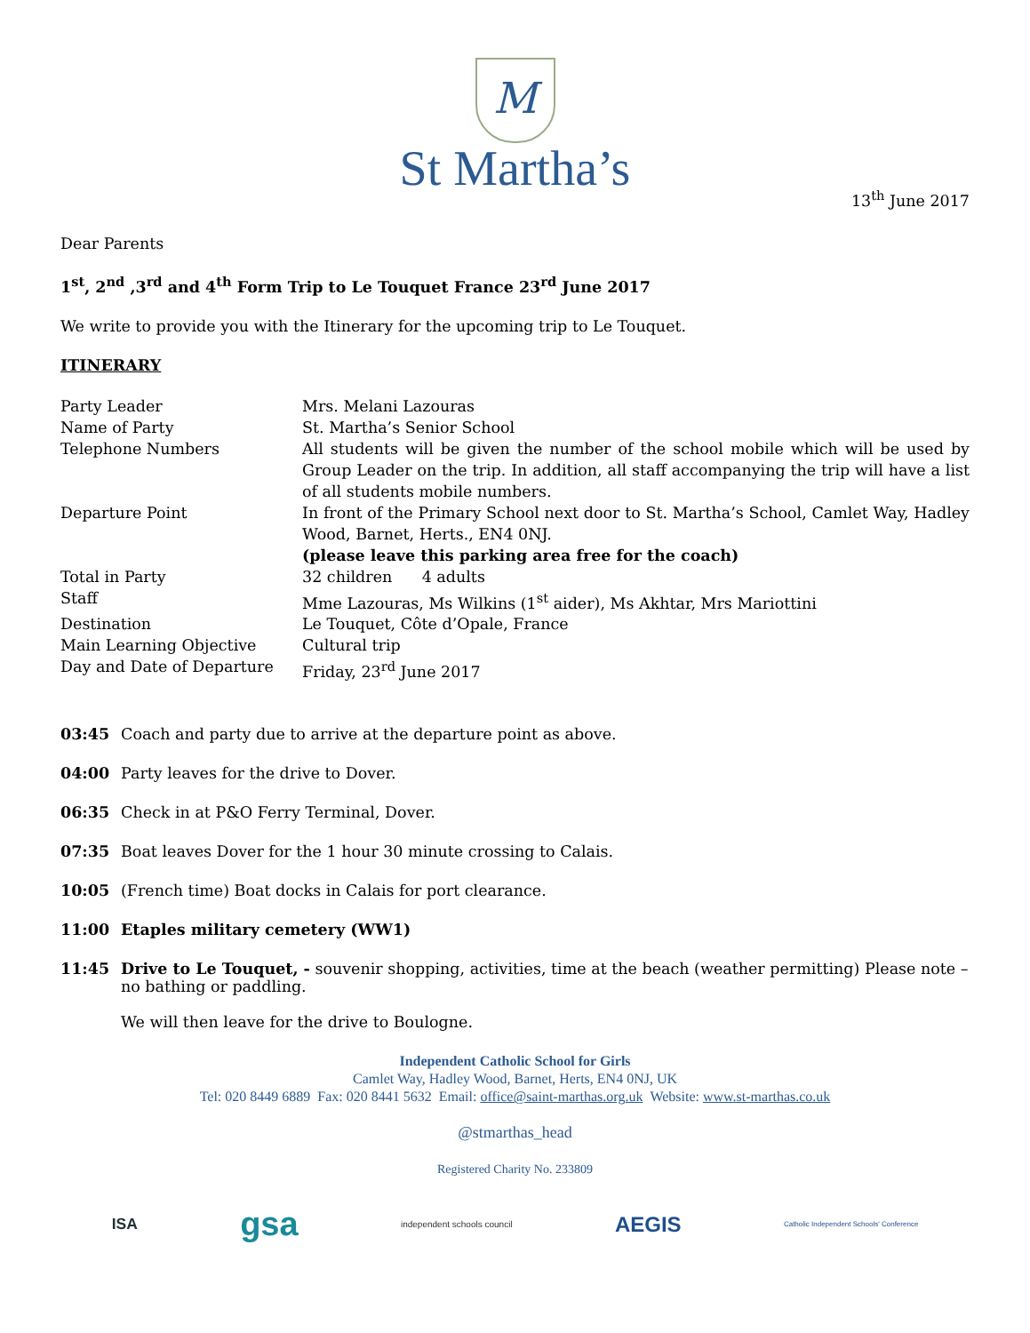M
St Martha’s
13<sup>th</sup> June 2017
Dear Parents
1<sup>st</sup>, 2<sup>nd</sup> ,3<sup>rd</sup> and 4<sup>th</sup> Form Trip to Le Touquet France 23<sup>rd</sup> June 2017
We write to provide you with the Itinerary for the upcoming trip to Le Touquet.
ITINERARY
| Party Leader | Mrs. Melani Lazouras |
| Name of Party | St. Martha’s Senior School |
| Telephone Numbers | All students will be given the number of the school mobile which will be used by Group Leader on the trip. In addition, all staff accompanying the trip will have a list of all students mobile numbers. |
| Departure Point | In front of the Primary School next door to St. Martha’s School, Camlet Way, Hadley Wood, Barnet, Herts., EN4 0NJ. (please leave this parking area free for the coach) |
| Total in Party | 32 children 4 adults |
| Staff | Mme Lazouras, Ms Wilkins (1<sup>st</sup> aider), Ms Akhtar, Mrs Mariottini |
| Destination | Le Touquet, Côte d’Opale, France |
| Main Learning Objective | Cultural trip |
| Day and Date of Departure | Friday, 23<sup>rd</sup> June 2017 |
03:45 Coach and party due to arrive at the departure point as above.
04:00 Party leaves for the drive to Dover.
06:35 Check in at P&O Ferry Terminal, Dover.
07:35 Boat leaves Dover for the 1 hour 30 minute crossing to Calais.
10:05 (French time) Boat docks in Calais for port clearance.
11:00 Etaples military cemetery (WW1)
11:45 Drive to Le Touquet, - souvenir shopping, activities, time at the beach (weather permitting) Please note – no bathing or paddling.
We will then leave for the drive to Boulogne.
Independent Catholic School for Girls
Camlet Way, Hadley Wood, Barnet, Herts, EN4 0NJ, UK
Tel: 020 8449 6889 Fax: 020 8441 5632 Email: office@saint-marthas.org.uk Website: www.st-marthas.co.uk
@stmarthas_head
Registered Charity No. 233809
ISA gsa independent schools council AEGIS Catholic Independent Schools' Conference